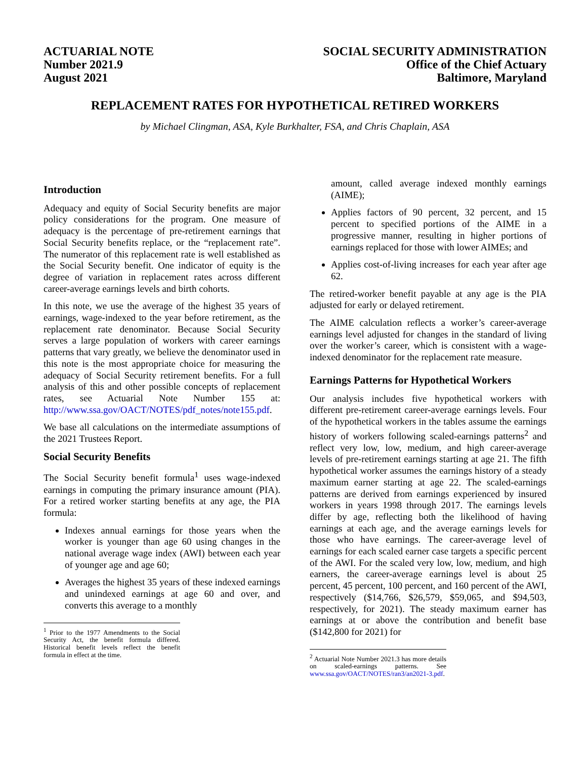ACTUARIAL NOTE
Number 2021.9
August 2021
SOCIAL SECURITY ADMINISTRATION
Office of the Chief Actuary
Baltimore, Maryland
REPLACEMENT RATES FOR HYPOTHETICAL RETIRED WORKERS
by Michael Clingman, ASA, Kyle Burkhalter, FSA, and Chris Chaplain, ASA
Introduction
Adequacy and equity of Social Security benefits are major policy considerations for the program. One measure of adequacy is the percentage of pre-retirement earnings that Social Security benefits replace, or the “replacement rate”. The numerator of this replacement rate is well established as the Social Security benefit. One indicator of equity is the degree of variation in replacement rates across different career-average earnings levels and birth cohorts.
In this note, we use the average of the highest 35 years of earnings, wage-indexed to the year before retirement, as the replacement rate denominator. Because Social Security serves a large population of workers with career earnings patterns that vary greatly, we believe the denominator used in this note is the most appropriate choice for measuring the adequacy of Social Security retirement benefits. For a full analysis of this and other possible concepts of replacement rates, see Actuarial Note Number 155 at: http://www.ssa.gov/OACT/NOTES/pdf_notes/note155.pdf.
We base all calculations on the intermediate assumptions of the 2021 Trustees Report.
Social Security Benefits
The Social Security benefit formula<sup>1</sup> uses wage-indexed earnings in computing the primary insurance amount (PIA). For a retired worker starting benefits at any age, the PIA formula:
Indexes annual earnings for those years when the worker is younger than age 60 using changes in the national average wage index (AWI) between each year of younger age and age 60;
Averages the highest 35 years of these indexed earnings and unindexed earnings at age 60 and over, and converts this average to a monthly
<sup>1</sup> Prior to the 1977 Amendments to the Social Security Act, the benefit formula differed. Historical benefit levels reflect the benefit formula in effect at the time.
amount, called average indexed monthly earnings (AIME);
Applies factors of 90 percent, 32 percent, and 15 percent to specified portions of the AIME in a progressive manner, resulting in higher portions of earnings replaced for those with lower AIMEs; and
Applies cost-of-living increases for each year after age 62.
The retired-worker benefit payable at any age is the PIA adjusted for early or delayed retirement.
The AIME calculation reflects a worker’s career-average earnings level adjusted for changes in the standard of living over the worker’s career, which is consistent with a wage-indexed denominator for the replacement rate measure.
Earnings Patterns for Hypothetical Workers
Our analysis includes five hypothetical workers with different pre-retirement career-average earnings levels. Four of the hypothetical workers in the tables assume the earnings history of workers following scaled-earnings patterns<sup>2</sup> and reflect very low, low, medium, and high career-average levels of pre-retirement earnings starting at age 21. The fifth hypothetical worker assumes the earnings history of a steady maximum earner starting at age 22. The scaled-earnings patterns are derived from earnings experienced by insured workers in years 1998 through 2017. The earnings levels differ by age, reflecting both the likelihood of having earnings at each age, and the average earnings levels for those who have earnings. The career-average level of earnings for each scaled earner case targets a specific percent of the AWI. For the scaled very low, low, medium, and high earners, the career-average earnings level is about 25 percent, 45 percent, 100 percent, and 160 percent of the AWI, respectively ($14,766, $26,579, $59,065, and $94,503, respectively, for 2021). The steady maximum earner has earnings at or above the contribution and benefit base ($142,800 for 2021) for
<sup>2</sup> Actuarial Note Number 2021.3 has more details on scaled-earnings patterns. See www.ssa.gov/OACT/NOTES/ran3/an2021-3.pdf.